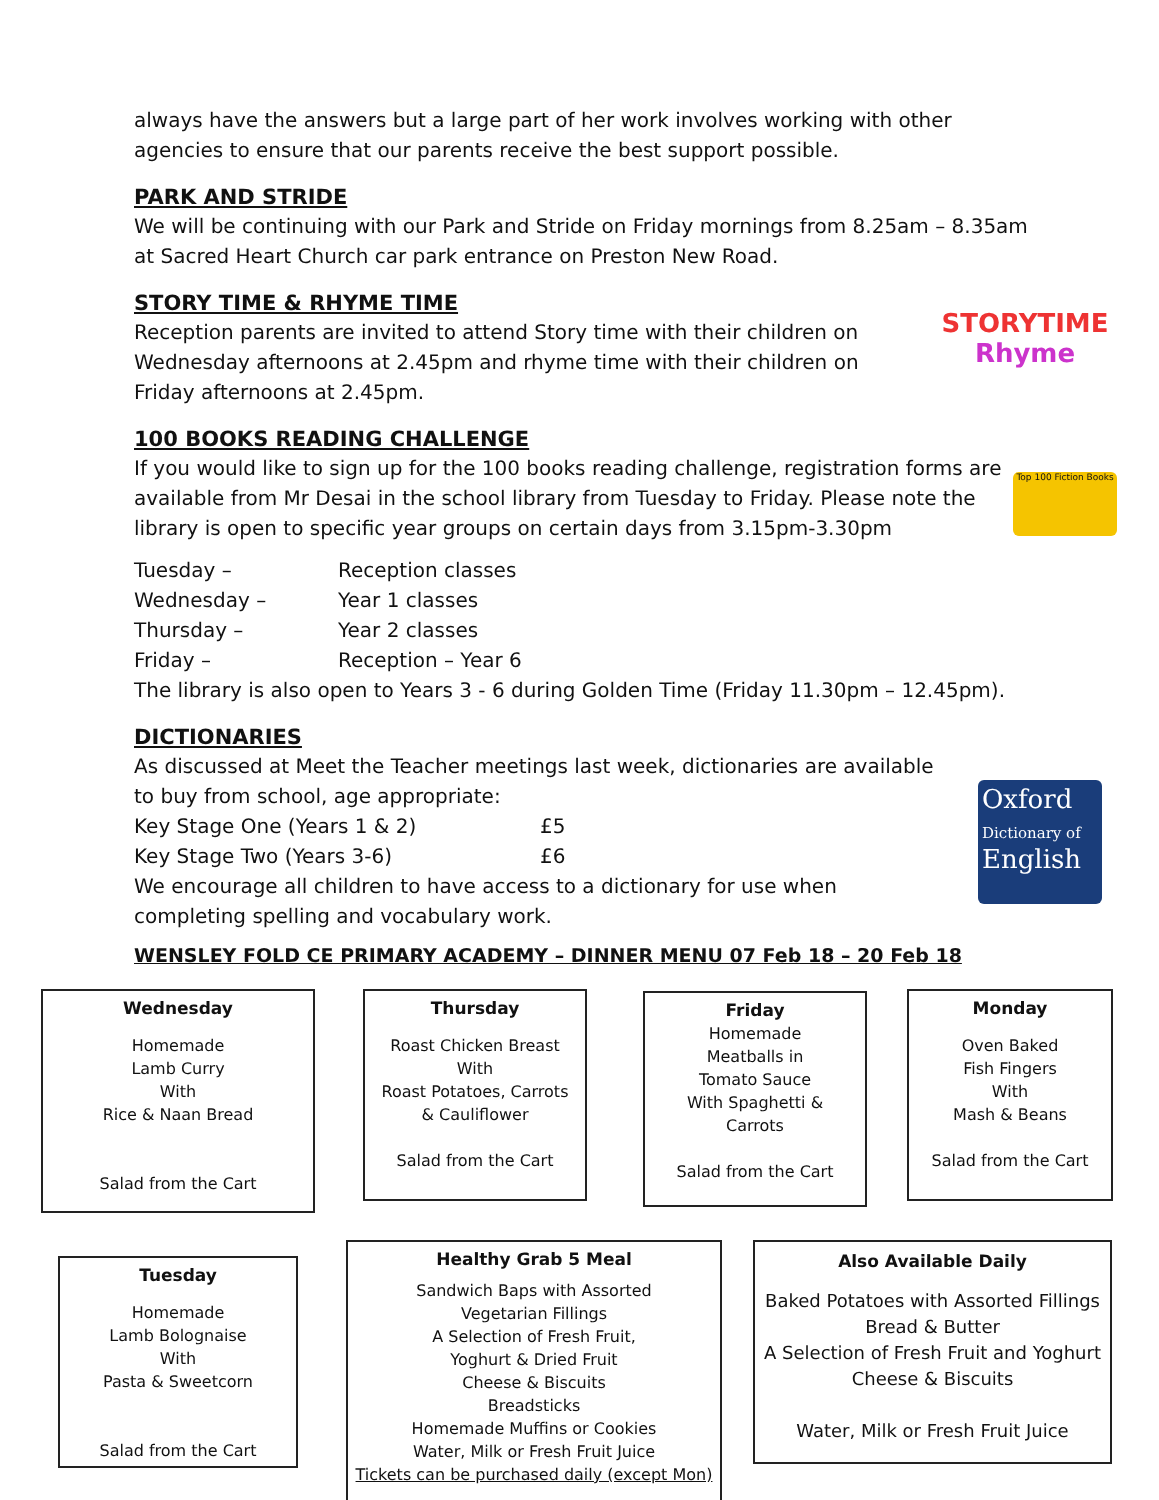always have the answers but a large part of her work involves working with other agencies to ensure that our parents receive the best support possible.
PARK AND STRIDE
We will be continuing with our Park and Stride on Friday mornings from 8.25am – 8.35am at Sacred Heart Church car park entrance on Preston New Road.
STORY TIME & RHYME TIME
Reception parents are invited to attend Story time with their children on Wednesday afternoons at 2.45pm and rhyme time with their children on Friday afternoons at 2.45pm.
100 BOOKS READING CHALLENGE
If you would like to sign up for the 100 books reading challenge, registration forms are available from Mr Desai in the school library from Tuesday to Friday. Please note the library is open to specific year groups on certain days from 3.15pm-3.30pm
Tuesday – Reception classes
Wednesday – Year 1 classes
Thursday – Year 2 classes
Friday – Reception – Year 6
The library is also open to Years 3 - 6 during Golden Time (Friday 11.30pm – 12.45pm).
DICTIONARIES
As discussed at Meet the Teacher meetings last week, dictionaries are available to buy from school, age appropriate:
Key Stage One (Years 1 & 2) £5
Key Stage Two (Years 3-6) £6
We encourage all children to have access to a dictionary for use when completing spelling and vocabulary work.
WENSLEY FOLD CE PRIMARY ACADEMY – DINNER MENU 07 Feb 18 – 20 Feb 18
STORYTIME
Rhyme
Top 100 Fiction Books
Oxford
Dictionary of
English
Wednesday
Homemade
Lamb Curry
With
Rice & Naan Bread
Salad from the Cart
Thursday
Roast Chicken Breast
With
Roast Potatoes, Carrots
& Cauliflower
Salad from the Cart
Friday
Homemade
Meatballs in
Tomato Sauce
With Spaghetti &
Carrots
Salad from the Cart
Monday
Oven Baked
Fish Fingers
With
Mash & Beans
Salad from the Cart
Tuesday
Homemade
Lamb Bolognaise
With
Pasta & Sweetcorn
Salad from the Cart
Healthy Grab 5 Meal
Sandwich Baps with Assorted
Vegetarian Fillings
A Selection of Fresh Fruit,
Yoghurt & Dried Fruit
Cheese & Biscuits
Breadsticks
Homemade Muffins or Cookies
Water, Milk or Fresh Fruit Juice
Tickets can be purchased daily (except Mon)
Also Available Daily
Baked Potatoes with Assorted Fillings
Bread & Butter
A Selection of Fresh Fruit and Yoghurt
Cheese & Biscuits
Water, Milk or Fresh Fruit Juice